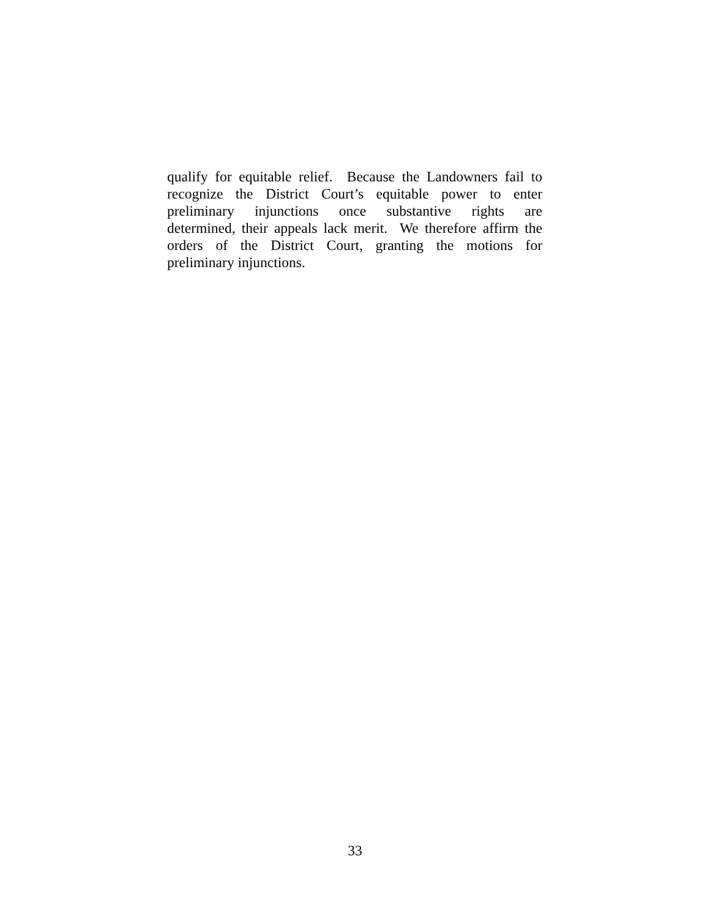qualify for equitable relief. Because the Landowners fail to
recognize the District Court’s equitable power to enter
preliminary injunctions once substantive rights are
determined, their appeals lack merit. We therefore affirm the
orders of the District Court, granting the motions for
preliminary injunctions.
33